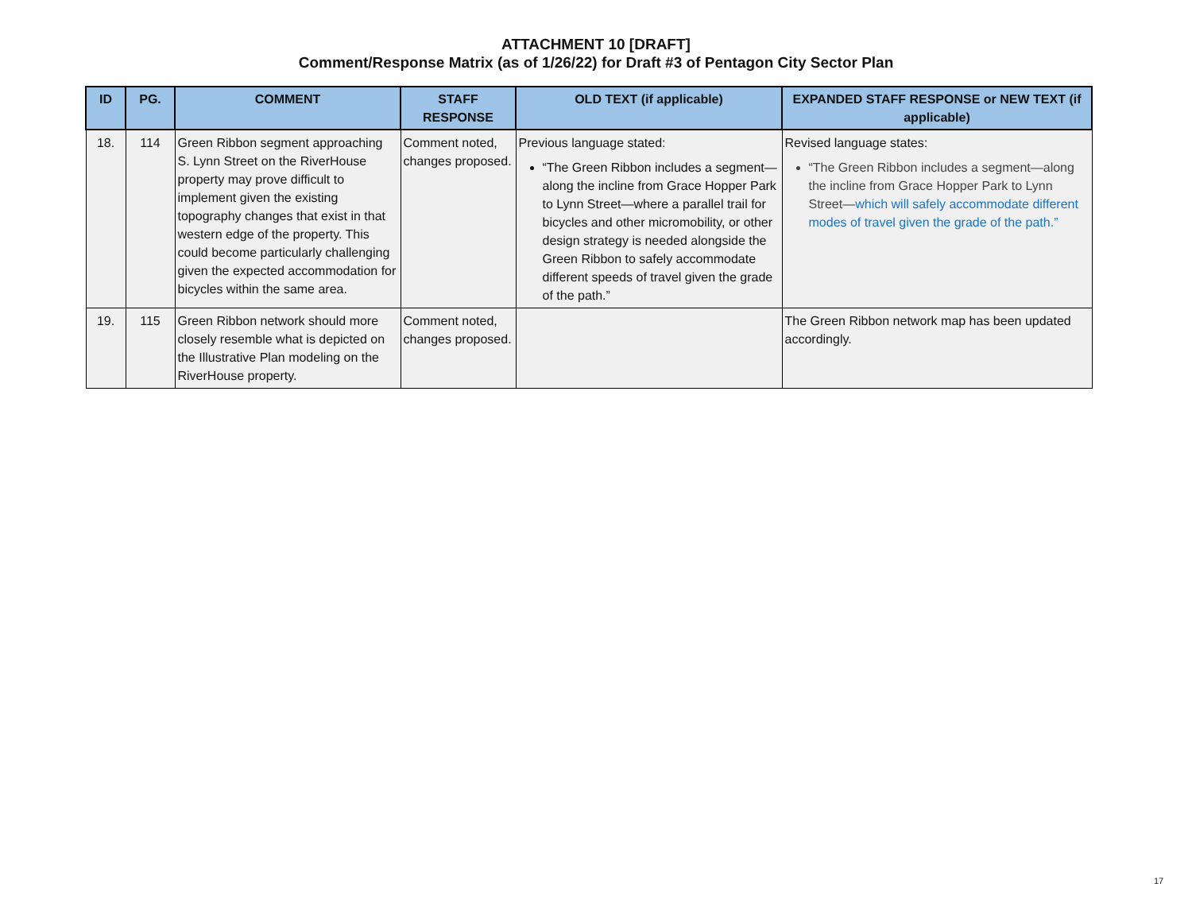ATTACHMENT 10 [DRAFT]
Comment/Response Matrix (as of 1/26/22) for Draft #3 of Pentagon City Sector Plan
| ID | PG. | COMMENT | STAFF RESPONSE | OLD TEXT (if applicable) | EXPANDED STAFF RESPONSE or NEW TEXT (if applicable) |
| --- | --- | --- | --- | --- | --- |
| 18. | 114 | Green Ribbon segment approaching S. Lynn Street on the RiverHouse property may prove difficult to implement given the existing topography changes that exist in that western edge of the property. This could become particularly challenging given the expected accommodation for bicycles within the same area. | Comment noted, changes proposed. | Previous language stated: “The Green Ribbon includes a segment—along the incline from Grace Hopper Park to Lynn Street—where a parallel trail for bicycles and other micromobility, or other design strategy is needed alongside the Green Ribbon to safely accommodate different speeds of travel given the grade of the path.” | Revised language states: “The Green Ribbon includes a segment—along the incline from Grace Hopper Park to Lynn Street— which will safely accommodate different modes of travel given the grade of the path.” |
| 19. | 115 | Green Ribbon network should more closely resemble what is depicted on the Illustrative Plan modeling on the RiverHouse property. | Comment noted, changes proposed. | | The Green Ribbon network map has been updated accordingly. |
17